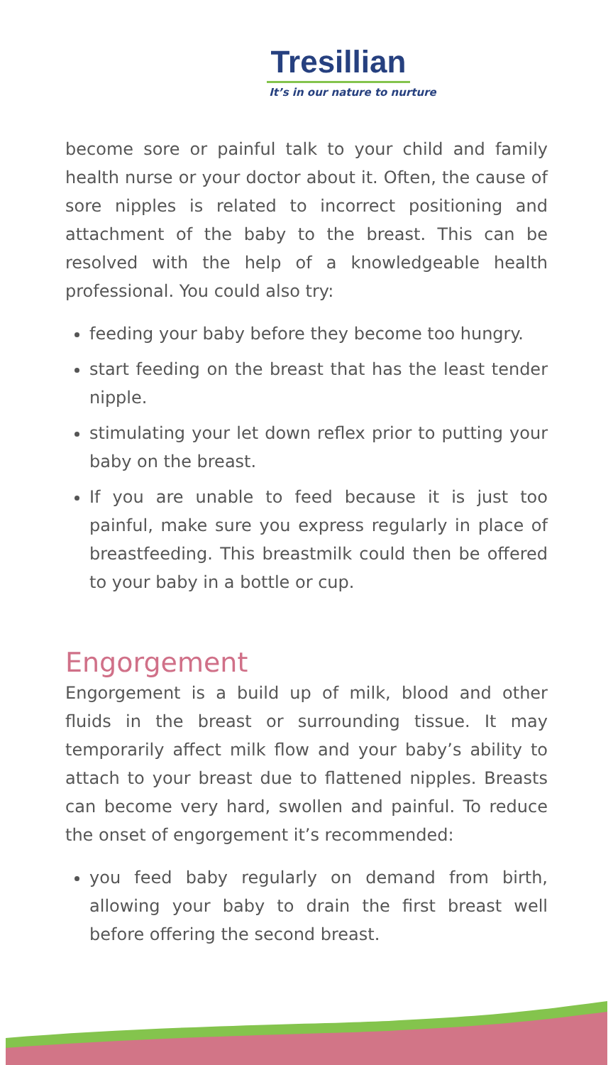Tresillian
It’s in our nature to nurture
become sore or painful talk to your child and family health nurse or your doctor about it. Often, the cause of sore nipples is related to incorrect positioning and attachment of the baby to the breast. This can be resolved with the help of a knowledgeable health professional. You could also try:
feeding your baby before they become too hungry.
start feeding on the breast that has the least tender nipple.
stimulating your let down reflex prior to putting your baby on the breast.
If you are unable to feed because it is just too painful, make sure you express regularly in place of breastfeeding. This breastmilk could then be offered to your baby in a bottle or cup.
Engorgement
Engorgement is a build up of milk, blood and other fluids in the breast or surrounding tissue. It may temporarily affect milk flow and your baby’s ability to attach to your breast due to flattened nipples. Breasts can become very hard, swollen and painful. To reduce the onset of engorgement it’s recommended:
you feed baby regularly on demand from birth, allowing your baby to drain the first breast well before offering the second breast.